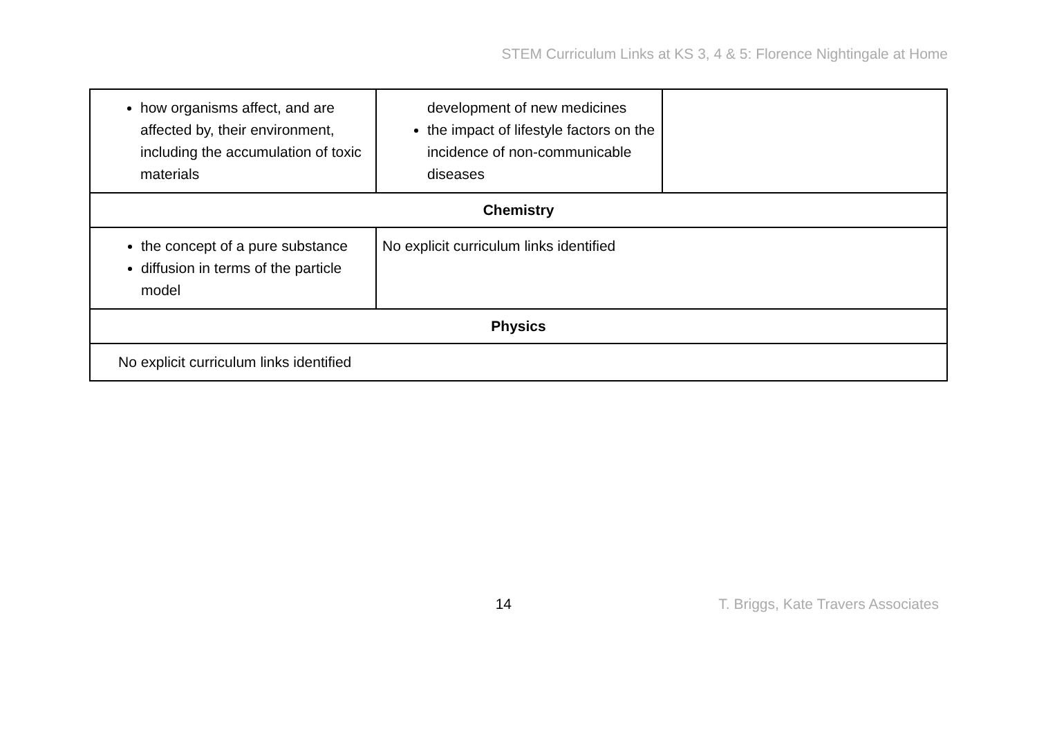STEM Curriculum Links at KS 3, 4 & 5: Florence Nightingale at Home
| how organisms affect, and are affected by, their environment, including the accumulation of toxic materials | development of new medicines the impact of lifestyle factors on the incidence of non-communicable diseases | |
| Chemistry | | |
| the concept of a pure substance diffusion in terms of the particle model | No explicit curriculum links identified | |
| Physics | | |
| No explicit curriculum links identified | | |
14 T. Briggs, Kate Travers Associates